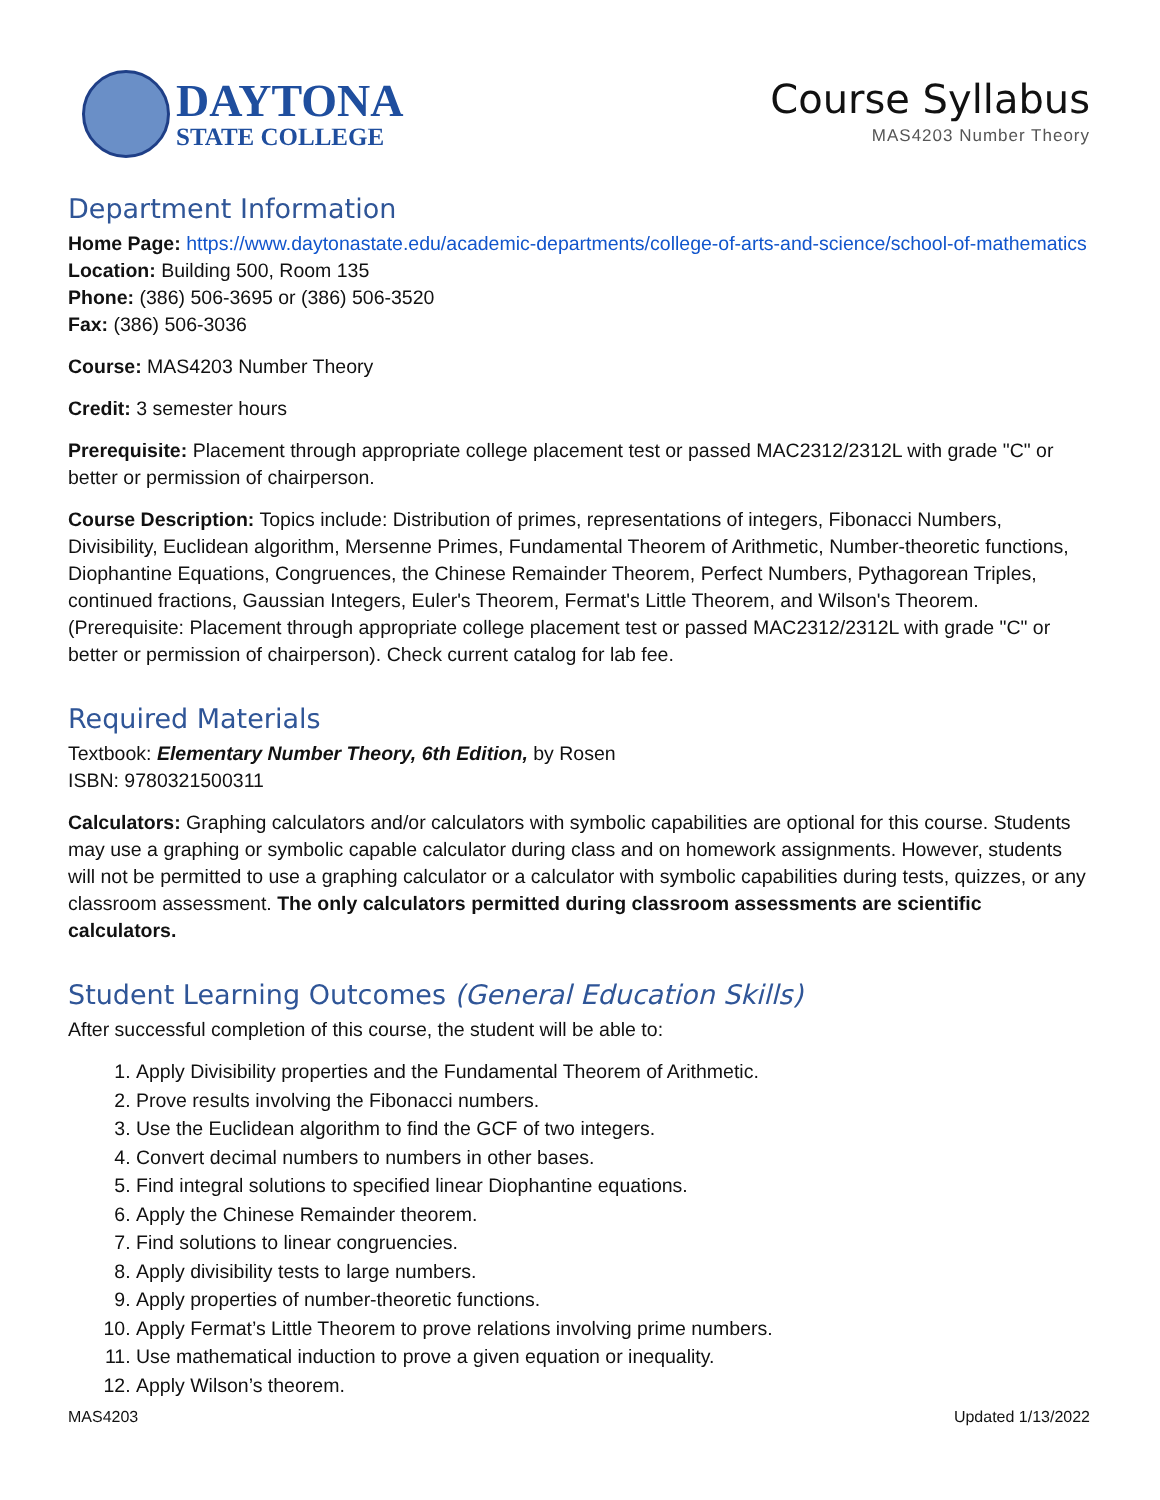DAYTONA
STATE COLLEGE
Course Syllabus
MAS4203 Number Theory
Department Information
Home Page: https://www.daytonastate.edu/academic-departments/college-of-arts-and-science/school-of-mathematics
Location: Building 500, Room 135
Phone: (386) 506-3695 or (386) 506-3520
Fax: (386) 506-3036
Course: MAS4203 Number Theory
Credit: 3 semester hours
Prerequisite: Placement through appropriate college placement test or passed MAC2312/2312L with grade "C" or better or permission of chairperson.
Course Description: Topics include: Distribution of primes, representations of integers, Fibonacci Numbers, Divisibility, Euclidean algorithm, Mersenne Primes, Fundamental Theorem of Arithmetic, Number-theoretic functions, Diophantine Equations, Congruences, the Chinese Remainder Theorem, Perfect Numbers, Pythagorean Triples, continued fractions, Gaussian Integers, Euler's Theorem, Fermat's Little Theorem, and Wilson's Theorem. (Prerequisite: Placement through appropriate college placement test or passed MAC2312/2312L with grade "C" or better or permission of chairperson). Check current catalog for lab fee.
Required Materials
Textbook: Elementary Number Theory, 6th Edition, by Rosen
ISBN: 9780321500311
Calculators: Graphing calculators and/or calculators with symbolic capabilities are optional for this course. Students may use a graphing or symbolic capable calculator during class and on homework assignments. However, students will not be permitted to use a graphing calculator or a calculator with symbolic capabilities during tests, quizzes, or any classroom assessment. The only calculators permitted during classroom assessments are scientific calculators.
Student Learning Outcomes (General Education Skills)
After successful completion of this course, the student will be able to:
1. Apply Divisibility properties and the Fundamental Theorem of Arithmetic.
2. Prove results involving the Fibonacci numbers.
3. Use the Euclidean algorithm to find the GCF of two integers.
4. Convert decimal numbers to numbers in other bases.
5. Find integral solutions to specified linear Diophantine equations.
6. Apply the Chinese Remainder theorem.
7. Find solutions to linear congruencies.
8. Apply divisibility tests to large numbers.
9. Apply properties of number-theoretic functions.
10. Apply Fermat’s Little Theorem to prove relations involving prime numbers.
11. Use mathematical induction to prove a given equation or inequality.
12. Apply Wilson’s theorem.
MAS4203 Updated 1/13/2022